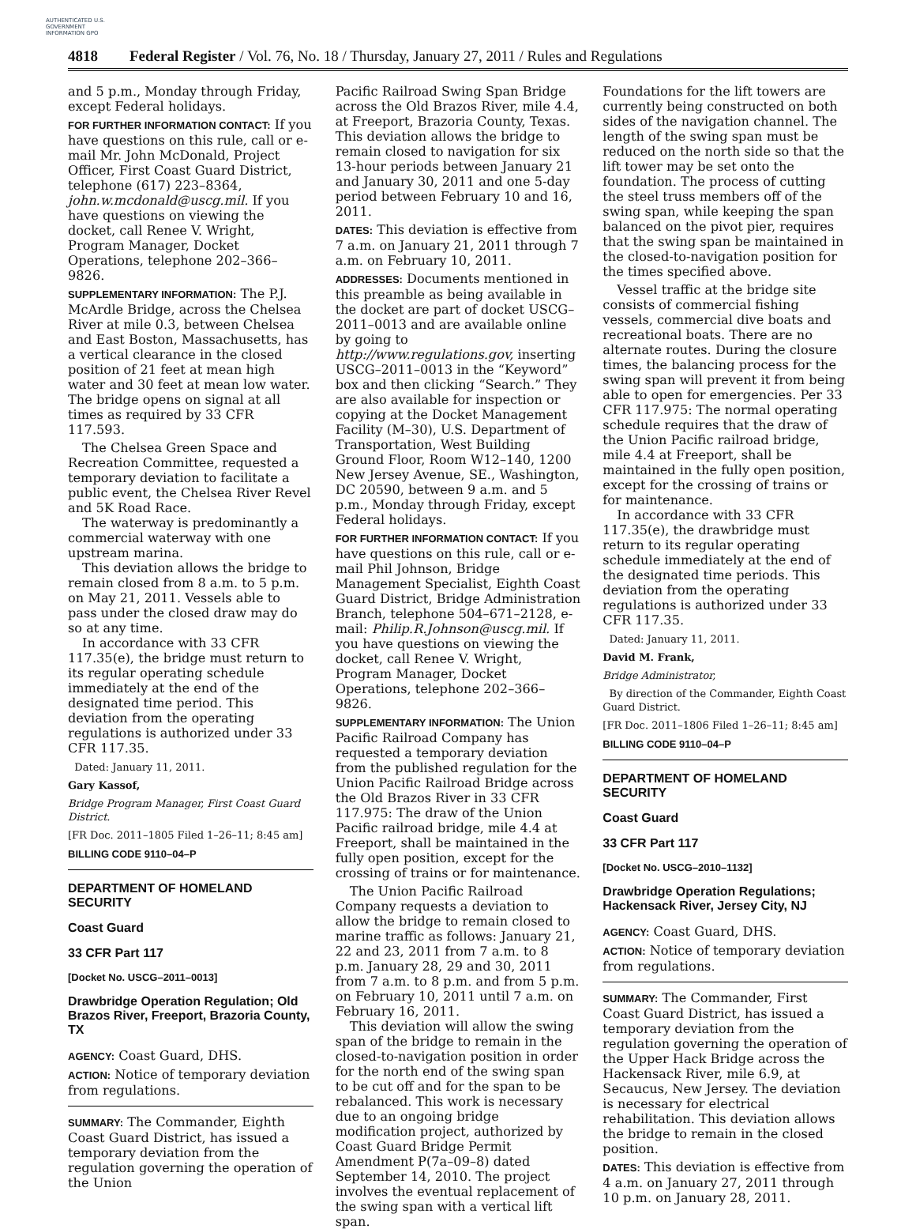AUTHENTICATED U.S. GOVERNMENT INFORMATION GPO
4818 Federal Register / Vol. 76, No. 18 / Thursday, January 27, 2011 / Rules and Regulations
and 5 p.m., Monday through Friday, except Federal holidays.
FOR FURTHER INFORMATION CONTACT: If you have questions on this rule, call or e-mail Mr. John McDonald, Project Officer, First Coast Guard District, telephone (617) 223–8364, john.w.mcdonald@uscg.mil. If you have questions on viewing the docket, call Renee V. Wright, Program Manager, Docket Operations, telephone 202–366–9826.
SUPPLEMENTARY INFORMATION: The P.J. McArdle Bridge, across the Chelsea River at mile 0.3, between Chelsea and East Boston, Massachusetts, has a vertical clearance in the closed position of 21 feet at mean high water and 30 feet at mean low water. The bridge opens on signal at all times as required by 33 CFR 117.593.
The Chelsea Green Space and Recreation Committee, requested a temporary deviation to facilitate a public event, the Chelsea River Revel and 5K Road Race.
The waterway is predominantly a commercial waterway with one upstream marina.
This deviation allows the bridge to remain closed from 8 a.m. to 5 p.m. on May 21, 2011. Vessels able to pass under the closed draw may do so at any time.
In accordance with 33 CFR 117.35(e), the bridge must return to its regular operating schedule immediately at the end of the designated time period. This deviation from the operating regulations is authorized under 33 CFR 117.35.
Dated: January 11, 2011.
Gary Kassof,
Bridge Program Manager, First Coast Guard District.
[FR Doc. 2011–1805 Filed 1–26–11; 8:45 am]
BILLING CODE 9110–04–P
DEPARTMENT OF HOMELAND SECURITY
Coast Guard
33 CFR Part 117
[Docket No. USCG–2011–0013]
Drawbridge Operation Regulation; Old Brazos River, Freeport, Brazoria County, TX
AGENCY: Coast Guard, DHS.
ACTION: Notice of temporary deviation from regulations.
SUMMARY: The Commander, Eighth Coast Guard District, has issued a temporary deviation from the regulation governing the operation of the Union
Pacific Railroad Swing Span Bridge across the Old Brazos River, mile 4.4, at Freeport, Brazoria County, Texas. This deviation allows the bridge to remain closed to navigation for six 13-hour periods between January 21 and January 30, 2011 and one 5-day period between February 10 and 16, 2011.
DATES: This deviation is effective from 7 a.m. on January 21, 2011 through 7 a.m. on February 10, 2011.
ADDRESSES: Documents mentioned in this preamble as being available in the docket are part of docket USCG–2011–0013 and are available online by going to http://www.regulations.gov, inserting USCG–2011–0013 in the “Keyword” box and then clicking “Search.” They are also available for inspection or copying at the Docket Management Facility (M–30), U.S. Department of Transportation, West Building Ground Floor, Room W12–140, 1200 New Jersey Avenue, SE., Washington, DC 20590, between 9 a.m. and 5 p.m., Monday through Friday, except Federal holidays.
FOR FURTHER INFORMATION CONTACT: If you have questions on this rule, call or e-mail Phil Johnson, Bridge Management Specialist, Eighth Coast Guard District, Bridge Administration Branch, telephone 504–671–2128, e-mail: Philip.R.Johnson@uscg.mil. If you have questions on viewing the docket, call Renee V. Wright, Program Manager, Docket Operations, telephone 202–366–9826.
SUPPLEMENTARY INFORMATION: The Union Pacific Railroad Company has requested a temporary deviation from the published regulation for the Union Pacific Railroad Bridge across the Old Brazos River in 33 CFR 117.975: The draw of the Union Pacific railroad bridge, mile 4.4 at Freeport, shall be maintained in the fully open position, except for the crossing of trains or for maintenance.
The Union Pacific Railroad Company requests a deviation to allow the bridge to remain closed to marine traffic as follows: January 21, 22 and 23, 2011 from 7 a.m. to 8 p.m. January 28, 29 and 30, 2011 from 7 a.m. to 8 p.m. and from 5 p.m. on February 10, 2011 until 7 a.m. on February 16, 2011.
This deviation will allow the swing span of the bridge to remain in the closed-to-navigation position in order for the north end of the swing span to be cut off and for the span to be rebalanced. This work is necessary due to an ongoing bridge modification project, authorized by Coast Guard Bridge Permit Amendment P(7a–09–8) dated September 14, 2010. The project involves the eventual replacement of the swing span with a vertical lift span.
Foundations for the lift towers are currently being constructed on both sides of the navigation channel. The length of the swing span must be reduced on the north side so that the lift tower may be set onto the foundation. The process of cutting the steel truss members off of the swing span, while keeping the span balanced on the pivot pier, requires that the swing span be maintained in the closed-to-navigation position for the times specified above.
Vessel traffic at the bridge site consists of commercial fishing vessels, commercial dive boats and recreational boats. There are no alternate routes. During the closure times, the balancing process for the swing span will prevent it from being able to open for emergencies. Per 33 CFR 117.975: The normal operating schedule requires that the draw of the Union Pacific railroad bridge, mile 4.4 at Freeport, shall be maintained in the fully open position, except for the crossing of trains or for maintenance.
In accordance with 33 CFR 117.35(e), the drawbridge must return to its regular operating schedule immediately at the end of the designated time periods. This deviation from the operating regulations is authorized under 33 CFR 117.35.
Dated: January 11, 2011.
David M. Frank,
Bridge Administrator,
By direction of the Commander, Eighth Coast Guard District.
[FR Doc. 2011–1806 Filed 1–26–11; 8:45 am]
BILLING CODE 9110–04–P
DEPARTMENT OF HOMELAND SECURITY
Coast Guard
33 CFR Part 117
[Docket No. USCG–2010–1132]
Drawbridge Operation Regulations; Hackensack River, Jersey City, NJ
AGENCY: Coast Guard, DHS.
ACTION: Notice of temporary deviation from regulations.
SUMMARY: The Commander, First Coast Guard District, has issued a temporary deviation from the regulation governing the operation of the Upper Hack Bridge across the Hackensack River, mile 6.9, at Secaucus, New Jersey. The deviation is necessary for electrical rehabilitation. This deviation allows the bridge to remain in the closed position.
DATES: This deviation is effective from 4 a.m. on January 27, 2011 through 10 p.m. on January 28, 2011.